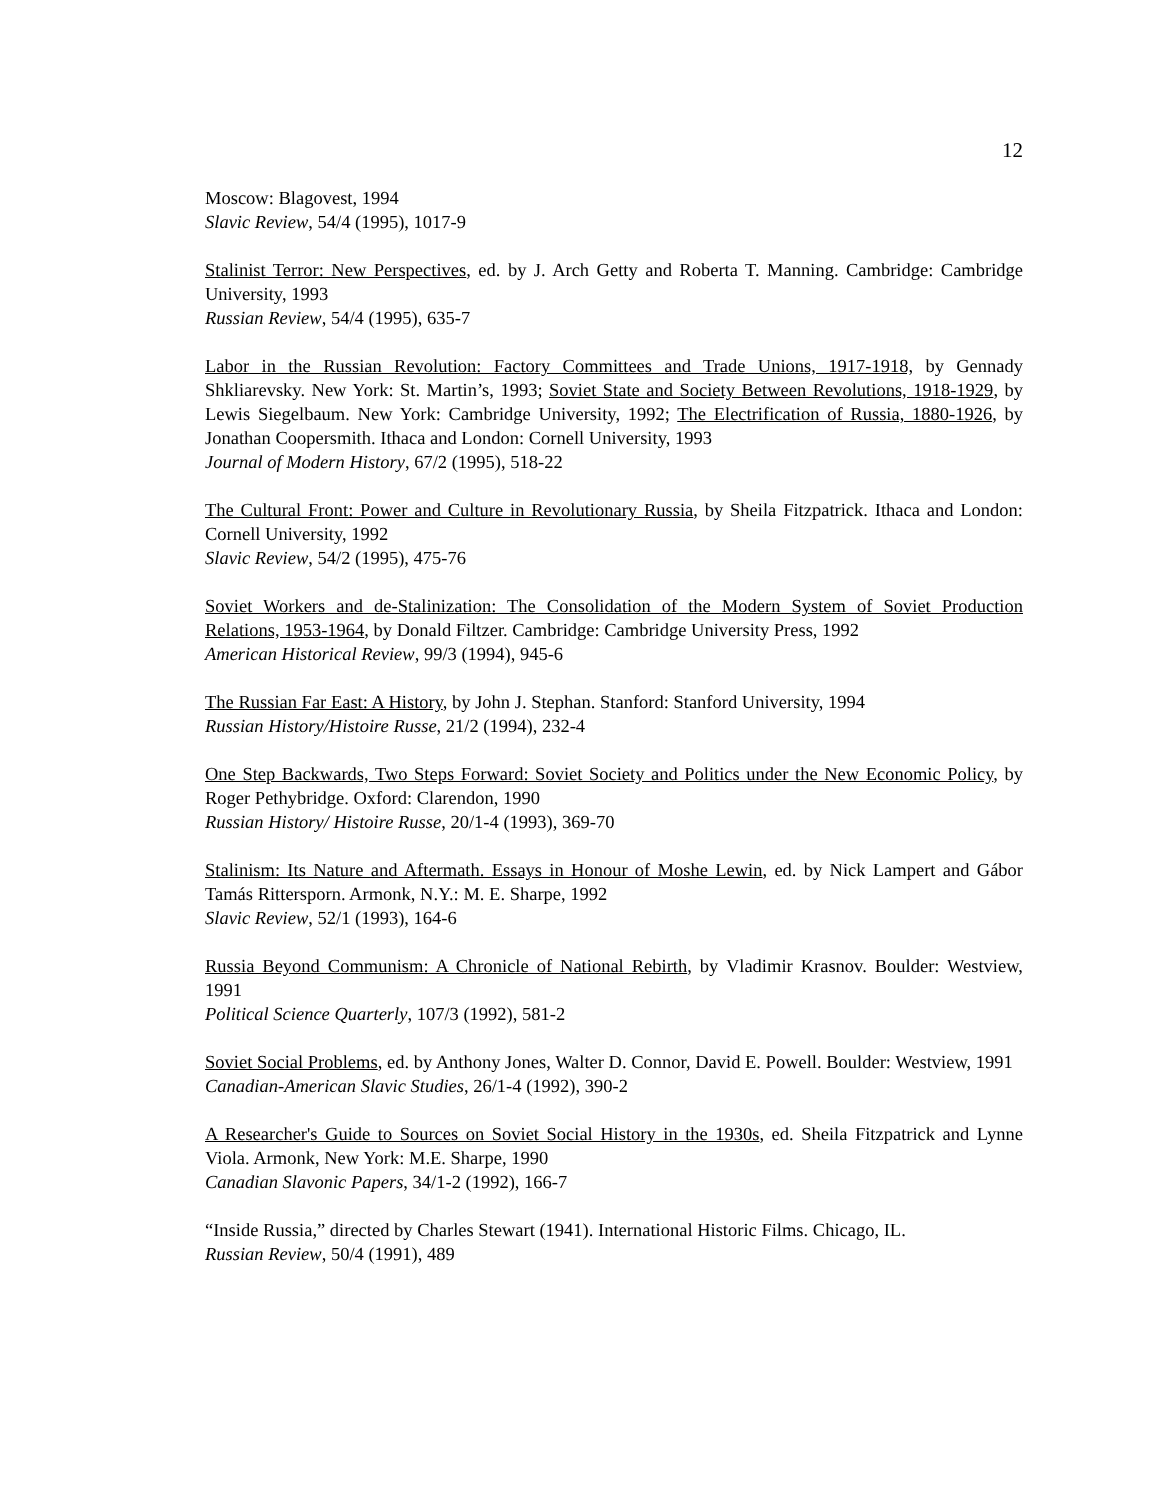12
Moscow: Blagovest, 1994
Slavic Review, 54/4 (1995), 1017-9
Stalinist Terror: New Perspectives, ed. by J. Arch Getty and Roberta T. Manning. Cambridge: Cambridge University, 1993
Russian Review, 54/4 (1995), 635-7
Labor in the Russian Revolution: Factory Committees and Trade Unions, 1917-1918, by Gennady Shkliarevsky. New York: St. Martin’s, 1993; Soviet State and Society Between Revolutions, 1918-1929, by Lewis Siegelbaum. New York: Cambridge University, 1992; The Electrification of Russia, 1880-1926, by Jonathan Coopersmith. Ithaca and London: Cornell University, 1993
Journal of Modern History, 67/2 (1995), 518-22
The Cultural Front: Power and Culture in Revolutionary Russia, by Sheila Fitzpatrick. Ithaca and London: Cornell University, 1992
Slavic Review, 54/2 (1995), 475-76
Soviet Workers and de-Stalinization: The Consolidation of the Modern System of Soviet Production Relations, 1953-1964, by Donald Filtzer. Cambridge: Cambridge University Press, 1992
American Historical Review, 99/3 (1994), 945-6
The Russian Far East: A History, by John J. Stephan. Stanford: Stanford University, 1994
Russian History/Histoire Russe, 21/2 (1994), 232-4
One Step Backwards, Two Steps Forward: Soviet Society and Politics under the New Economic Policy, by Roger Pethybridge. Oxford: Clarendon, 1990
Russian History/ Histoire Russe, 20/1-4 (1993), 369-70
Stalinism: Its Nature and Aftermath. Essays in Honour of Moshe Lewin, ed. by Nick Lampert and Gábor Tamás Rittersporn. Armonk, N.Y.: M. E. Sharpe, 1992
Slavic Review, 52/1 (1993), 164-6
Russia Beyond Communism: A Chronicle of National Rebirth, by Vladimir Krasnov. Boulder: Westview, 1991
Political Science Quarterly, 107/3 (1992), 581-2
Soviet Social Problems, ed. by Anthony Jones, Walter D. Connor, David E. Powell. Boulder: Westview, 1991
Canadian-American Slavic Studies, 26/1-4 (1992), 390-2
A Researcher's Guide to Sources on Soviet Social History in the 1930s, ed. Sheila Fitzpatrick and Lynne Viola. Armonk, New York: M.E. Sharpe, 1990
Canadian Slavonic Papers, 34/1-2 (1992), 166-7
“Inside Russia,” directed by Charles Stewart (1941). International Historic Films. Chicago, IL.
Russian Review, 50/4 (1991), 489